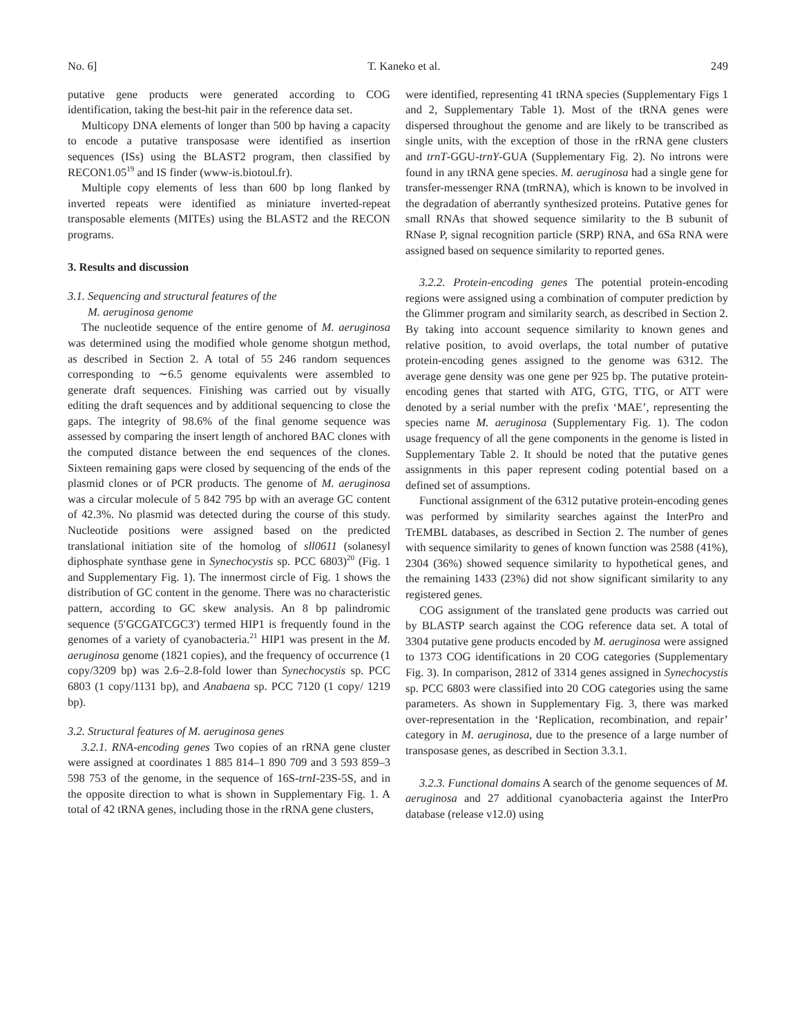No. 6] T. Kaneko et al. 249
putative gene products were generated according to COG identification, taking the best-hit pair in the reference data set.
Multicopy DNA elements of longer than 500 bp having a capacity to encode a putative transposase were identified as insertion sequences (ISs) using the BLAST2 program, then classified by RECON1.05<sup>19</sup> and IS finder (www-is.biotoul.fr).
Multiple copy elements of less than 600 bp long flanked by inverted repeats were identified as miniature inverted-repeat transposable elements (MITEs) using the BLAST2 and the RECON programs.
3. Results and discussion
3.1. Sequencing and structural features of the
M. aeruginosa genome
The nucleotide sequence of the entire genome of M. aeruginosa was determined using the modified whole genome shotgun method, as described in Section 2. A total of 55 246 random sequences corresponding to ∼6.5 genome equivalents were assembled to generate draft sequences. Finishing was carried out by visually editing the draft sequences and by additional sequencing to close the gaps. The integrity of 98.6% of the final genome sequence was assessed by comparing the insert length of anchored BAC clones with the computed distance between the end sequences of the clones. Sixteen remaining gaps were closed by sequencing of the ends of the plasmid clones or of PCR products. The genome of M. aeruginosa was a circular molecule of 5 842 795 bp with an average GC content of 42.3%. No plasmid was detected during the course of this study. Nucleotide positions were assigned based on the predicted translational initiation site of the homolog of sll0611 (solanesyl diphosphate synthase gene in Synechocystis sp. PCC 6803)<sup>20</sup> (Fig. 1 and Supplementary Fig. 1). The innermost circle of Fig. 1 shows the distribution of GC content in the genome. There was no characteristic pattern, according to GC skew analysis. An 8 bp palindromic sequence (5′GCGATCGC3′) termed HIP1 is frequently found in the genomes of a variety of cyanobacteria.<sup>21</sup> HIP1 was present in the M. aeruginosa genome (1821 copies), and the frequency of occurrence (1 copy/3209 bp) was 2.6–2.8-fold lower than Synechocystis sp. PCC 6803 (1 copy/1131 bp), and Anabaena sp. PCC 7120 (1 copy/ 1219 bp).
3.2. Structural features of M. aeruginosa genes
3.2.1. RNA-encoding genes Two copies of an rRNA gene cluster were assigned at coordinates 1 885 814–1 890 709 and 3 593 859–3 598 753 of the genome, in the sequence of 16S-trnI-23S-5S, and in the opposite direction to what is shown in Supplementary Fig. 1. A total of 42 tRNA genes, including those in the rRNA gene clusters,
were identified, representing 41 tRNA species (Supplementary Figs 1 and 2, Supplementary Table 1). Most of the tRNA genes were dispersed throughout the genome and are likely to be transcribed as single units, with the exception of those in the rRNA gene clusters and trnT-GGU-trnY-GUA (Supplementary Fig. 2). No introns were found in any tRNA gene species. M. aeruginosa had a single gene for transfer-messenger RNA (tmRNA), which is known to be involved in the degradation of aberrantly synthesized proteins. Putative genes for small RNAs that showed sequence similarity to the B subunit of RNase P, signal recognition particle (SRP) RNA, and 6Sa RNA were assigned based on sequence similarity to reported genes.
3.2.2. Protein-encoding genes The potential protein-encoding regions were assigned using a combination of computer prediction by the Glimmer program and similarity search, as described in Section 2. By taking into account sequence similarity to known genes and relative position, to avoid overlaps, the total number of putative protein-encoding genes assigned to the genome was 6312. The average gene density was one gene per 925 bp. The putative protein-encoding genes that started with ATG, GTG, TTG, or ATT were denoted by a serial number with the prefix ‘MAE’, representing the species name M. aeruginosa (Supplementary Fig. 1). The codon usage frequency of all the gene components in the genome is listed in Supplementary Table 2. It should be noted that the putative genes assignments in this paper represent coding potential based on a defined set of assumptions.
Functional assignment of the 6312 putative protein-encoding genes was performed by similarity searches against the InterPro and TrEMBL databases, as described in Section 2. The number of genes with sequence similarity to genes of known function was 2588 (41%), 2304 (36%) showed sequence similarity to hypothetical genes, and the remaining 1433 (23%) did not show significant similarity to any registered genes.
COG assignment of the translated gene products was carried out by BLASTP search against the COG reference data set. A total of 3304 putative gene products encoded by M. aeruginosa were assigned to 1373 COG identifications in 20 COG categories (Supplementary Fig. 3). In comparison, 2812 of 3314 genes assigned in Synechocystis sp. PCC 6803 were classified into 20 COG categories using the same parameters. As shown in Supplementary Fig. 3, there was marked over-representation in the ‘Replication, recombination, and repair’ category in M. aeruginosa, due to the presence of a large number of transposase genes, as described in Section 3.3.1.
3.2.3. Functional domains A search of the genome sequences of M. aeruginosa and 27 additional cyanobacteria against the InterPro database (release v12.0) using